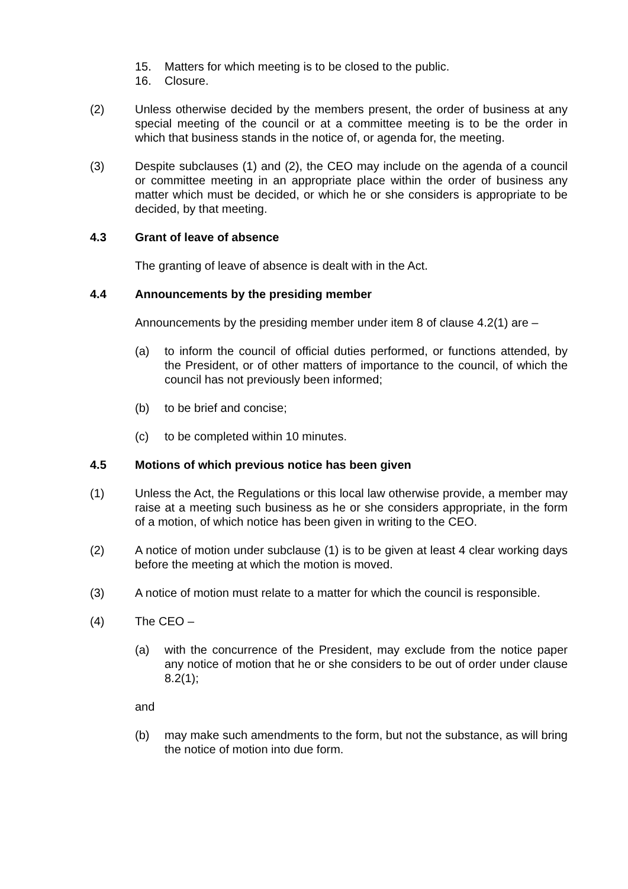15. Matters for which meeting is to be closed to the public.
16. Closure.
(2) Unless otherwise decided by the members present, the order of business at any special meeting of the council or at a committee meeting is to be the order in which that business stands in the notice of, or agenda for, the meeting.
(3) Despite subclauses (1) and (2), the CEO may include on the agenda of a council or committee meeting in an appropriate place within the order of business any matter which must be decided, or which he or she considers is appropriate to be decided, by that meeting.
4.3 Grant of leave of absence
The granting of leave of absence is dealt with in the Act.
4.4 Announcements by the presiding member
Announcements by the presiding member under item 8 of clause 4.2(1) are –
(a) to inform the council of official duties performed, or functions attended, by the President, or of other matters of importance to the council, of which the council has not previously been informed;
(b) to be brief and concise;
(c) to be completed within 10 minutes.
4.5 Motions of which previous notice has been given
(1) Unless the Act, the Regulations or this local law otherwise provide, a member may raise at a meeting such business as he or she considers appropriate, in the form of a motion, of which notice has been given in writing to the CEO.
(2) A notice of motion under subclause (1) is to be given at least 4 clear working days before the meeting at which the motion is moved.
(3) A notice of motion must relate to a matter for which the council is responsible.
(4) The CEO –
(a) with the concurrence of the President, may exclude from the notice paper any notice of motion that he or she considers to be out of order under clause 8.2(1);
and
(b) may make such amendments to the form, but not the substance, as will bring the notice of motion into due form.